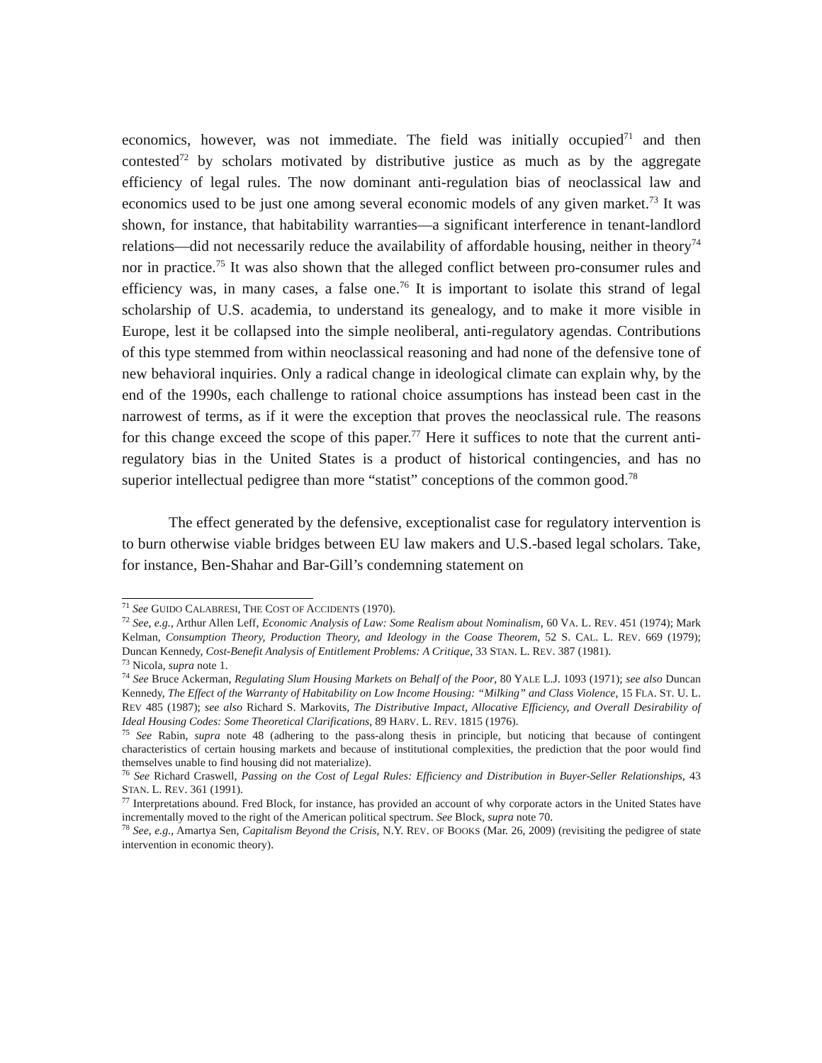economics, however, was not immediate. The field was initially occupied<sup>71</sup> and then contested<sup>72</sup> by scholars motivated by distributive justice as much as by the aggregate efficiency of legal rules. The now dominant anti-regulation bias of neoclassical law and economics used to be just one among several economic models of any given market.<sup>73</sup> It was shown, for instance, that habitability warranties—a significant interference in tenant-landlord relations—did not necessarily reduce the availability of affordable housing, neither in theory<sup>74</sup> nor in practice.<sup>75</sup> It was also shown that the alleged conflict between pro-consumer rules and efficiency was, in many cases, a false one.<sup>76</sup> It is important to isolate this strand of legal scholarship of U.S. academia, to understand its genealogy, and to make it more visible in Europe, lest it be collapsed into the simple neoliberal, anti-regulatory agendas. Contributions of this type stemmed from within neoclassical reasoning and had none of the defensive tone of new behavioral inquiries. Only a radical change in ideological climate can explain why, by the end of the 1990s, each challenge to rational choice assumptions has instead been cast in the narrowest of terms, as if it were the exception that proves the neoclassical rule. The reasons for this change exceed the scope of this paper.<sup>77</sup> Here it suffices to note that the current anti-regulatory bias in the United States is a product of historical contingencies, and has no superior intellectual pedigree than more “statist” conceptions of the common good.<sup>78</sup>
The effect generated by the defensive, exceptionalist case for regulatory intervention is to burn otherwise viable bridges between EU law makers and U.S.-based legal scholars. Take, for instance, Ben-Shahar and Bar-Gill’s condemning statement on
<sup>71</sup> See GUIDO CALABRESI, THE COST OF ACCIDENTS (1970).
<sup>72</sup> See, e.g., Arthur Allen Leff, Economic Analysis of Law: Some Realism about Nominalism, 60 VA. L. REV. 451 (1974); Mark Kelman, Consumption Theory, Production Theory, and Ideology in the Coase Theorem, 52 S. CAL. L. REV. 669 (1979); Duncan Kennedy, Cost-Benefit Analysis of Entitlement Problems: A Critique, 33 STAN. L. REV. 387 (1981).
<sup>73</sup> Nicola, supra note 1.
<sup>74</sup> See Bruce Ackerman, Regulating Slum Housing Markets on Behalf of the Poor, 80 YALE L.J. 1093 (1971); see also Duncan Kennedy, The Effect of the Warranty of Habitability on Low Income Housing: “Milking” and Class Violence, 15 FLA. ST. U. L. REV 485 (1987); see also Richard S. Markovits, The Distributive Impact, Allocative Efficiency, and Overall Desirability of Ideal Housing Codes: Some Theoretical Clarifications, 89 HARV. L. REV. 1815 (1976).
<sup>75</sup> See Rabin, supra note 48 (adhering to the pass-along thesis in principle, but noticing that because of contingent characteristics of certain housing markets and because of institutional complexities, the prediction that the poor would find themselves unable to find housing did not materialize).
<sup>76</sup> See Richard Craswell, Passing on the Cost of Legal Rules: Efficiency and Distribution in Buyer-Seller Relationships, 43 STAN. L. REV. 361 (1991).
<sup>77</sup> Interpretations abound. Fred Block, for instance, has provided an account of why corporate actors in the United States have incrementally moved to the right of the American political spectrum. See Block, supra note 70.
<sup>78</sup> See, e.g., Amartya Sen, Capitalism Beyond the Crisis, N.Y. REV. OF BOOKS (Mar. 26, 2009) (revisiting the pedigree of state intervention in economic theory).